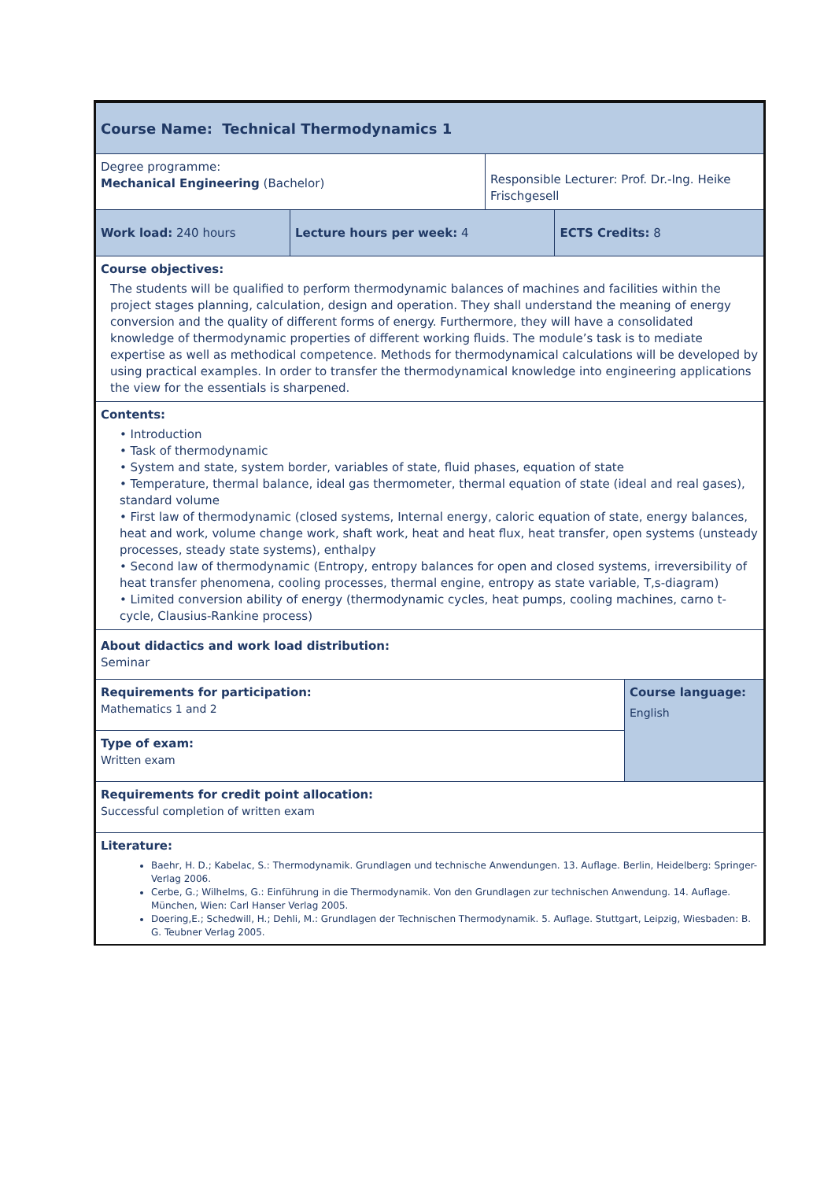| Course Name: Technical Thermodynamics 1 | | | | |
| Degree programme: Mechanical Engineering (Bachelor) | | Responsible Lecturer: Prof. Dr.-Ing. Heike Frischgesell | | |
| Work load: 240 hours | Lecture hours per week: 4 | | ECTS Credits: 8 | |
| Course objectives: The students will be qualified to perform thermodynamic balances of machines and facilities within the project stages planning, calculation, design and operation. They shall understand the meaning of energy conversion and the quality of different forms of energy. Furthermore, they will have a consolidated knowledge of thermodynamic properties of different working fluids. The module’s task is to mediate expertise as well as methodical competence. Methods for thermodynamical calculations will be developed by using practical examples. In order to transfer the thermodynamical knowledge into engineering applications the view for the essentials is sharpened. | | | | |
| Contents: • Introduction • Task of thermodynamic • System and state, system border, variables of state, fluid phases, equation of state • Temperature, thermal balance, ideal gas thermometer, thermal equation of state (ideal and real gases), standard volume • First law of thermodynamic (closed systems, Internal energy, caloric equation of state, energy balances, heat and work, volume change work, shaft work, heat and heat flux, heat transfer, open systems (unsteady processes, steady state systems), enthalpy • Second law of thermodynamic (Entropy, entropy balances for open and closed systems, irreversibility of heat transfer phenomena, cooling processes, thermal engine, entropy as state variable, T,s-diagram) • Limited conversion ability of energy (thermodynamic cycles, heat pumps, cooling machines, carno t-cycle, Clausius-Rankine process) | | | | |
| About didactics and work load distribution: Seminar | | | | |
| Requirements for participation: Mathematics 1 and 2 | | | | Course language: English |
| Type of exam: Written exam | | | | |
| Requirements for credit point allocation: Successful completion of written exam | | | | |
| Literature: Baehr, H. D.; Kabelac, S.: Thermodynamik. Grundlagen und technische Anwendungen. 13. Auflage. Berlin, Heidelberg: Springer-Verlag 2006. Cerbe, G.; Wilhelms, G.: Einführung in die Thermodynamik. Von den Grundlagen zur technischen Anwendung. 14. Auflage. München, Wien: Carl Hanser Verlag 2005. Doering,E.; Schedwill, H.; Dehli, M.: Grundlagen der Technischen Thermodynamik. 5. Auflage. Stuttgart, Leipzig, Wiesbaden: B. G. Teubner Verlag 2005. | | | | |